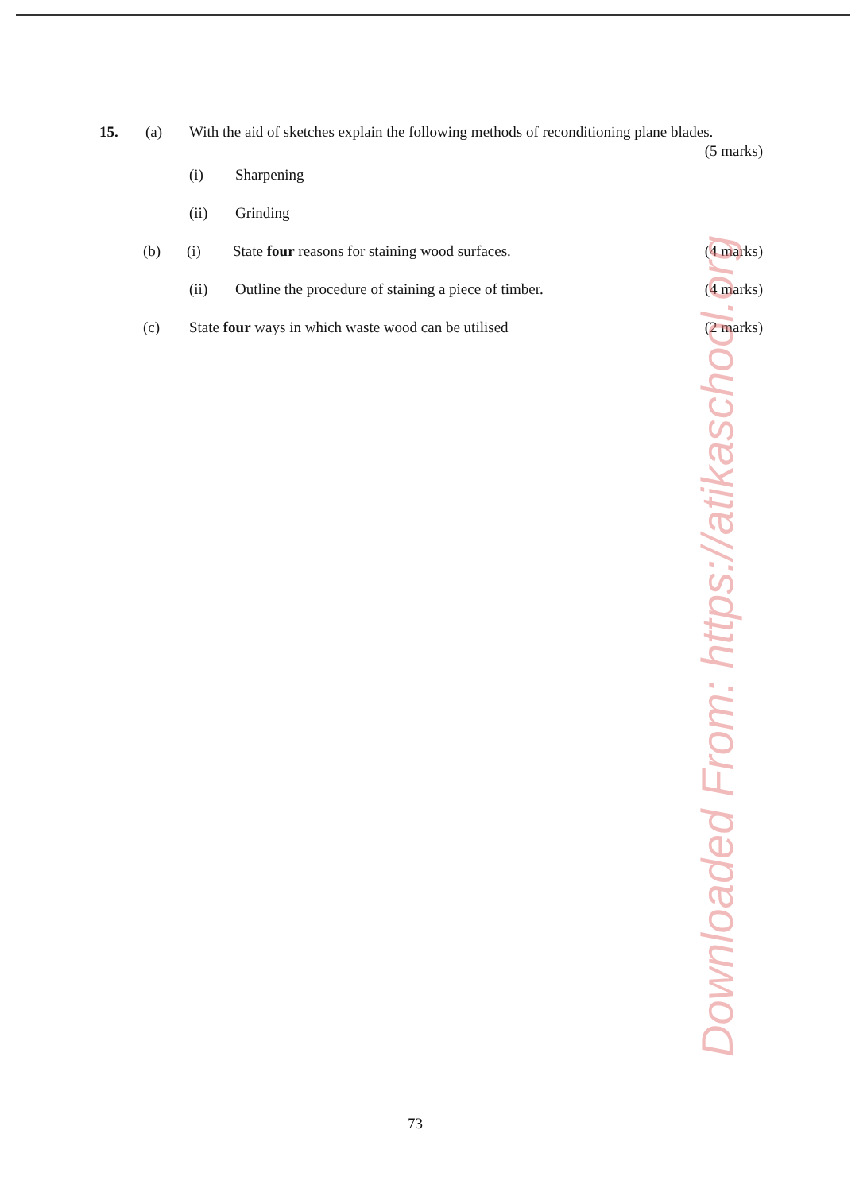15. (a) With the aid of sketches explain the following methods of reconditioning plane blades.
(5 marks)
(i) Sharpening
(ii) Grinding
(b) (i) State four reasons for staining wood surfaces.
(4 marks)
(ii) Outline the procedure of staining a piece of timber.
(4 marks)
(c) State four ways in which waste wood can be utilised
(2 marks)
Downloaded From: https://atikaschool.org
73